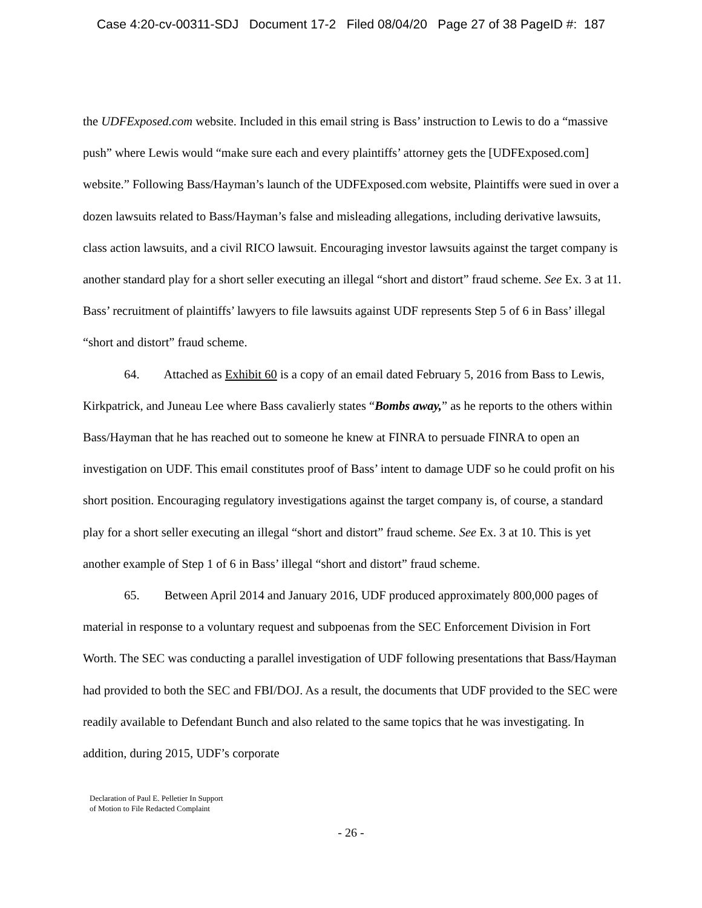Case 4:20-cv-00311-SDJ Document 17-2 Filed 08/04/20 Page 27 of 38 PageID #: 187
the UDFExposed.com website. Included in this email string is Bass’ instruction to Lewis to do a “massive push” where Lewis would “make sure each and every plaintiffs’ attorney gets the [UDFExposed.com] website.” Following Bass/Hayman’s launch of the UDFExposed.com website, Plaintiffs were sued in over a dozen lawsuits related to Bass/Hayman’s false and misleading allegations, including derivative lawsuits, class action lawsuits, and a civil RICO lawsuit. Encouraging investor lawsuits against the target company is another standard play for a short seller executing an illegal “short and distort” fraud scheme. See Ex. 3 at 11. Bass’ recruitment of plaintiffs’ lawyers to file lawsuits against UDF represents Step 5 of 6 in Bass’ illegal “short and distort” fraud scheme.
64. Attached as Exhibit 60 is a copy of an email dated February 5, 2016 from Bass to Lewis, Kirkpatrick, and Juneau Lee where Bass cavalierly states “Bombs away,” as he reports to the others within Bass/Hayman that he has reached out to someone he knew at FINRA to persuade FINRA to open an investigation on UDF. This email constitutes proof of Bass’ intent to damage UDF so he could profit on his short position. Encouraging regulatory investigations against the target company is, of course, a standard play for a short seller executing an illegal “short and distort” fraud scheme. See Ex. 3 at 10. This is yet another example of Step 1 of 6 in Bass’ illegal “short and distort” fraud scheme.
65. Between April 2014 and January 2016, UDF produced approximately 800,000 pages of material in response to a voluntary request and subpoenas from the SEC Enforcement Division in Fort Worth. The SEC was conducting a parallel investigation of UDF following presentations that Bass/Hayman had provided to both the SEC and FBI/DOJ. As a result, the documents that UDF provided to the SEC were readily available to Defendant Bunch and also related to the same topics that he was investigating. In addition, during 2015, UDF’s corporate
Declaration of Paul E. Pelletier In Support
of Motion to File Redacted Complaint
- 26 -